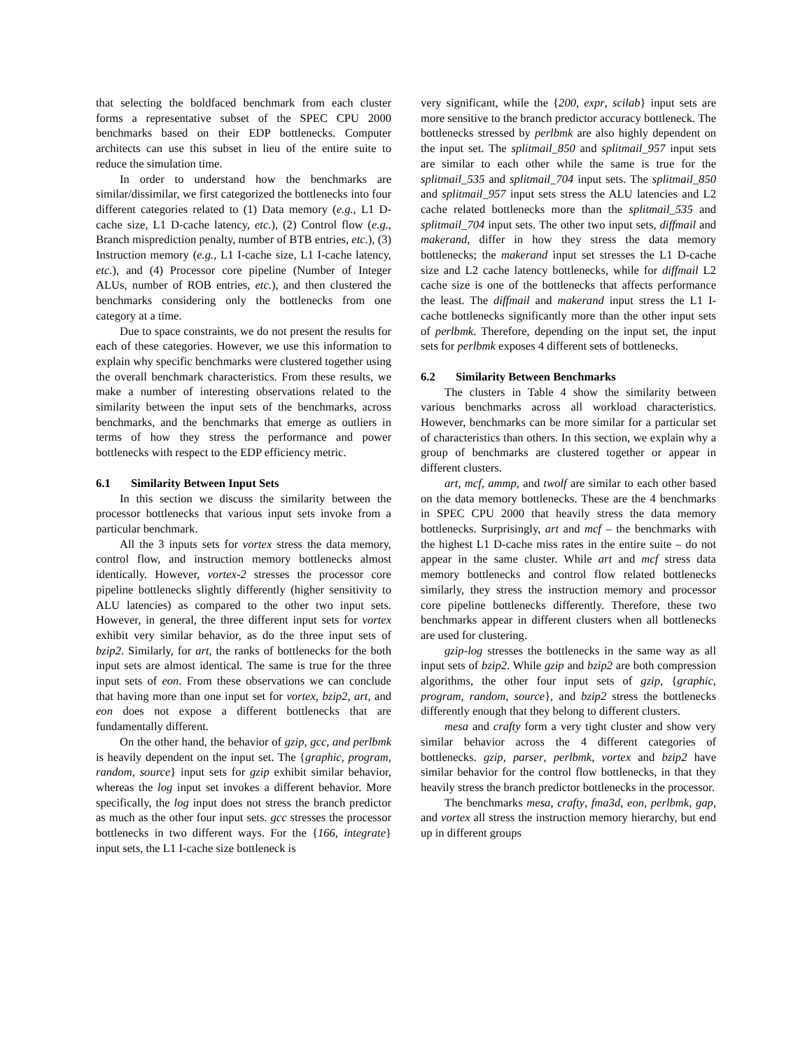that selecting the boldfaced benchmark from each cluster forms a representative subset of the SPEC CPU 2000 benchmarks based on their EDP bottlenecks. Computer architects can use this subset in lieu of the entire suite to reduce the simulation time.
In order to understand how the benchmarks are similar/dissimilar, we first categorized the bottlenecks into four different categories related to (1) Data memory (e.g., L1 D-cache size, L1 D-cache latency, etc.), (2) Control flow (e.g., Branch misprediction penalty, number of BTB entries, etc.), (3) Instruction memory (e.g., L1 I-cache size, L1 I-cache latency, etc.), and (4) Processor core pipeline (Number of Integer ALUs, number of ROB entries, etc.), and then clustered the benchmarks considering only the bottlenecks from one category at a time.
Due to space constraints, we do not present the results for each of these categories. However, we use this information to explain why specific benchmarks were clustered together using the overall benchmark characteristics. From these results, we make a number of interesting observations related to the similarity between the input sets of the benchmarks, across benchmarks, and the benchmarks that emerge as outliers in terms of how they stress the performance and power bottlenecks with respect to the EDP efficiency metric.
6.1 Similarity Between Input Sets
In this section we discuss the similarity between the processor bottlenecks that various input sets invoke from a particular benchmark.
All the 3 inputs sets for vortex stress the data memory, control flow, and instruction memory bottlenecks almost identically. However, vortex-2 stresses the processor core pipeline bottlenecks slightly differently (higher sensitivity to ALU latencies) as compared to the other two input sets. However, in general, the three different input sets for vortex exhibit very similar behavior, as do the three input sets of bzip2. Similarly, for art, the ranks of bottlenecks for the both input sets are almost identical. The same is true for the three input sets of eon. From these observations we can conclude that having more than one input set for vortex, bzip2, art, and eon does not expose a different bottlenecks that are fundamentally different.
On the other hand, the behavior of gzip, gcc, and perlbmk is heavily dependent on the input set. The {graphic, program, random, source} input sets for gzip exhibit similar behavior, whereas the log input set invokes a different behavior. More specifically, the log input does not stress the branch predictor as much as the other four input sets. gcc stresses the processor bottlenecks in two different ways. For the {166, integrate} input sets, the L1 I-cache size bottleneck is
very significant, while the {200, expr, scilab} input sets are more sensitive to the branch predictor accuracy bottleneck. The bottlenecks stressed by perlbmk are also highly dependent on the input set. The splitmail_850 and splitmail_957 input sets are similar to each other while the same is true for the splitmail_535 and splitmail_704 input sets. The splitmail_850 and splitmail_957 input sets stress the ALU latencies and L2 cache related bottlenecks more than the splitmail_535 and splitmail_704 input sets. The other two input sets, diffmail and makerand, differ in how they stress the data memory bottlenecks; the makerand input set stresses the L1 D-cache size and L2 cache latency bottlenecks, while for diffmail L2 cache size is one of the bottlenecks that affects performance the least. The diffmail and makerand input stress the L1 I-cache bottlenecks significantly more than the other input sets of perlbmk. Therefore, depending on the input set, the input sets for perlbmk exposes 4 different sets of bottlenecks.
6.2 Similarity Between Benchmarks
The clusters in Table 4 show the similarity between various benchmarks across all workload characteristics. However, benchmarks can be more similar for a particular set of characteristics than others. In this section, we explain why a group of benchmarks are clustered together or appear in different clusters.
art, mcf, ammp, and twolf are similar to each other based on the data memory bottlenecks. These are the 4 benchmarks in SPEC CPU 2000 that heavily stress the data memory bottlenecks. Surprisingly, art and mcf – the benchmarks with the highest L1 D-cache miss rates in the entire suite – do not appear in the same cluster. While art and mcf stress data memory bottlenecks and control flow related bottlenecks similarly, they stress the instruction memory and processor core pipeline bottlenecks differently. Therefore, these two benchmarks appear in different clusters when all bottlenecks are used for clustering.
gzip-log stresses the bottlenecks in the same way as all input sets of bzip2. While gzip and bzip2 are both compression algorithms, the other four input sets of gzip, {graphic, program, random, source}, and bzip2 stress the bottlenecks differently enough that they belong to different clusters.
mesa and crafty form a very tight cluster and show very similar behavior across the 4 different categories of bottlenecks. gzip, parser, perlbmk, vortex and bzip2 have similar behavior for the control flow bottlenecks, in that they heavily stress the branch predictor bottlenecks in the processor.
The benchmarks mesa, crafty, fma3d, eon, perlbmk, gap, and vortex all stress the instruction memory hierarchy, but end up in different groups